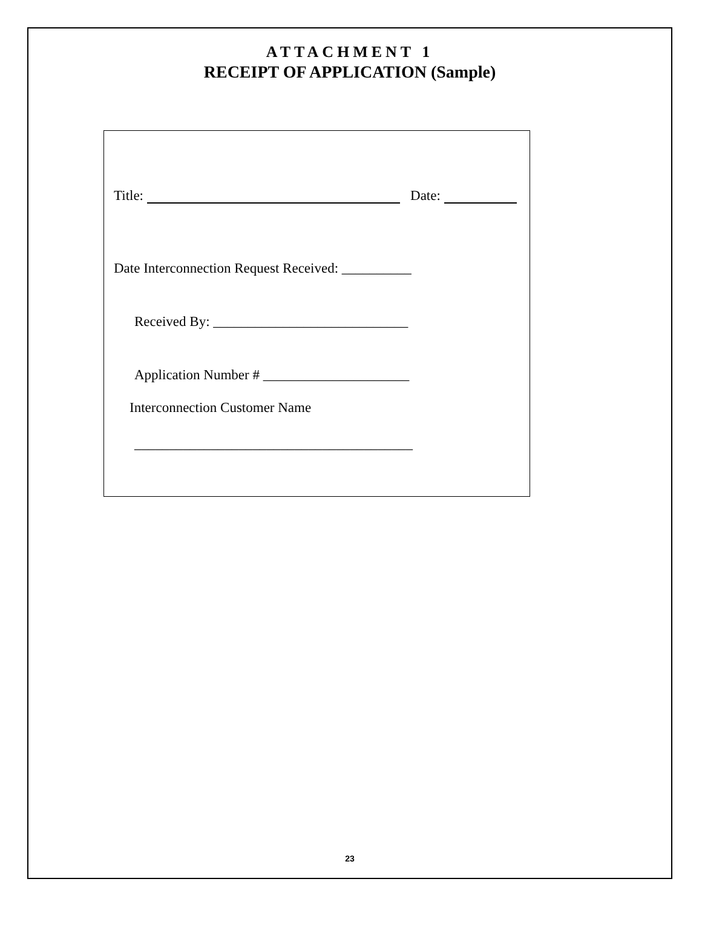ATTACHMENT 1
RECEIPT OF APPLICATION (Sample)
Title: Date:
Date Interconnection Request Received: __________
Received By: ____________________________
Application Number # _____________________
Interconnection Customer Name
________________________________________
23